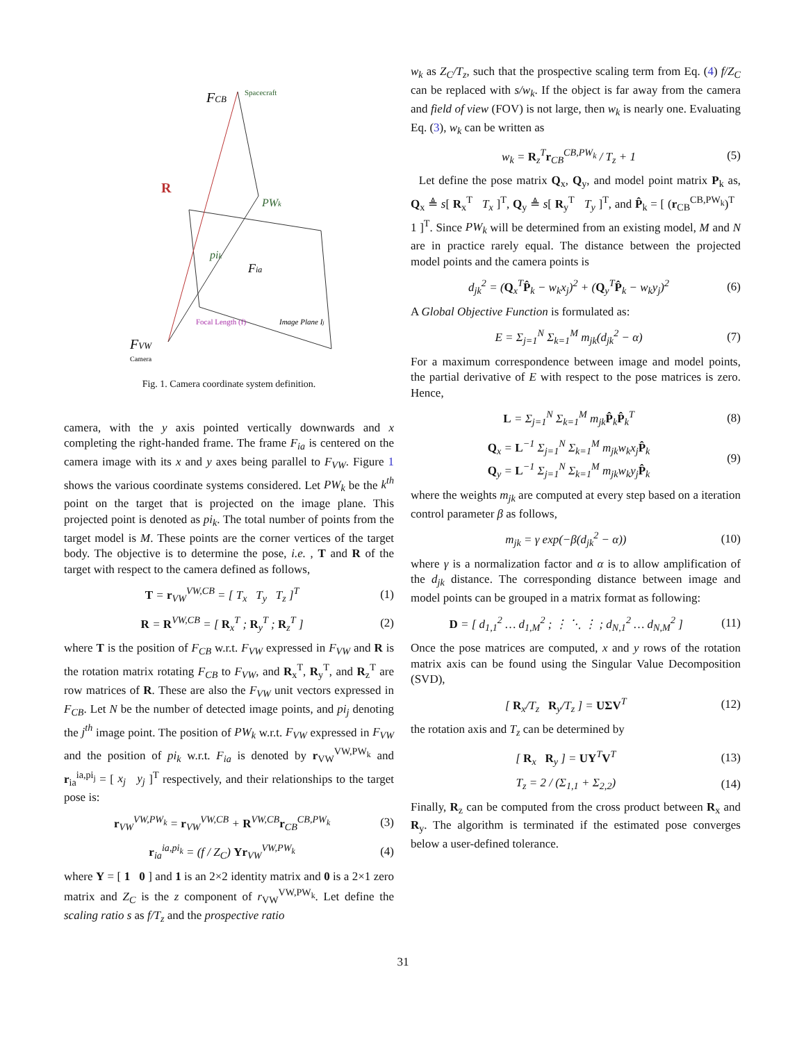FCB
Spacecraft
PWk
pik
Fia
Image Plane Ij
Focal Length (f)
FVW
Camera
R
Fig. 1. Camera coordinate system definition.
camera, with the y axis pointed vertically downwards and x completing the right-handed frame. The frame F<sub>ia</sub> is centered on the camera image with its x and y axes being parallel to F<sub>VW</sub>. Figure 1 shows the various coordinate systems considered. Let PW<sub>k</sub> be the k<sup>th</sup> point on the target that is projected on the image plane. This projected point is denoted as pi<sub>k</sub>. The total number of points from the target model is M. These points are the corner vertices of the target body. The objective is to determine the pose, i.e. , T and R of the target with respect to the camera defined as follows,
T = r<sub>VW</sub><sup>VW,CB</sup> = [ T<sub>x</sub> T<sub>y</sub> T<sub>z</sub> ]<sup>T</sup> (1)
R = R<sup>VW,CB</sup> = [ R<sub>x</sub><sup>T</sup> ; R<sub>y</sub><sup>T</sup> ; R<sub>z</sub><sup>T</sup> ] (2)
where T is the position of F<sub>CB</sub> w.r.t. F<sub>VW</sub> expressed in F<sub>VW</sub> and R is the rotation matrix rotating F<sub>CB</sub> to F<sub>VW</sub>, and R<sub>x</sub><sup>T</sup>, R<sub>y</sub><sup>T</sup>, and R<sub>z</sub><sup>T</sup> are row matrices of R. These are also the F<sub>VW</sub> unit vectors expressed in F<sub>CB</sub>. Let N be the number of detected image points, and pi<sub>j</sub> denoting the j<sup>th</sup> image point. The position of PW<sub>k</sub> w.r.t. F<sub>VW</sub> expressed in F<sub>VW</sub> and the position of pi<sub>k</sub> w.r.t. F<sub>ia</sub> is denoted by r<sub>VW</sub><sup>VW,PW<sub>k</sub></sup> and r<sub>ia</sub><sup>ia,pi<sub>j</sub></sup> = [ x<sub>j</sub> y<sub>j</sub> ]<sup>T</sup> respectively, and their relationships to the target pose is:
r<sub>VW</sub><sup>VW,PW<sub>k</sub></sup> = r<sub>VW</sub><sup>VW,CB</sup> + R<sup>VW,CB</sup>r<sub>CB</sub><sup>CB,PW<sub>k</sub></sup> (3)
r<sub>ia</sub><sup>ia,pi<sub>k</sub></sup> = (f / Z<sub>C</sub>) Υr<sub>VW</sub><sup>VW,PW<sub>k</sub></sup> (4)
where Υ = [ 1 0 ] and 1 is an 2×2 identity matrix and 0 is a 2×1 zero matrix and Z<sub>C</sub> is the z component of r<sub>VW</sub><sup>VW,PW<sub>k</sub></sup>. Let define the scaling ratio s as f/T<sub>z</sub> and the prospective ratio
w<sub>k</sub> as Z<sub>C</sub>/T<sub>z</sub>, such that the prospective scaling term from Eq. (4) f/Z<sub>C</sub> can be replaced with s/w<sub>k</sub>. If the object is far away from the camera and field of view (FOV) is not large, then w<sub>k</sub> is nearly one. Evaluating Eq. (3), w<sub>k</sub> can be written as
w<sub>k</sub> = R<sub>z</sub><sup>T</sup>r<sub>CB</sub><sup>CB,PW<sub>k</sub></sup> / T<sub>z</sub> + 1 (5)
Let define the pose matrix Q<sub>x</sub>, Q<sub>y</sub>, and model point matrix P<sub>k</sub> as, Q<sub>x</sub> ≜ s[ R<sub>x</sub><sup>T</sup> T<sub>x</sub> ]<sup>T</sup>, Q<sub>y</sub> ≜ s[ R<sub>y</sub><sup>T</sup> T<sub>y</sub> ]<sup>T</sup>, and P̂<sub>k</sub> = [ (r<sub>CB</sub><sup>CB,PW<sub>k</sub></sup>)<sup>T</sup> 1 ]<sup>T</sup>. Since PW<sub>k</sub> will be determined from an existing model, M and N are in practice rarely equal. The distance between the projected model points and the camera points is
d<sub>jk</sub><sup>2</sup> = (Q<sub>x</sub><sup>T</sup>P̂<sub>k</sub> − w<sub>k</sub>x<sub>j</sub>)<sup>2</sup> + (Q<sub>y</sub><sup>T</sup>P̂<sub>k</sub> − w<sub>k</sub>y<sub>j</sub>)<sup>2</sup> (6)
A Global Objective Function is formulated as:
E = Σ<sub>j=1</sub><sup>N</sup> Σ<sub>k=1</sub><sup>M</sup> m<sub>jk</sub>(d<sub>jk</sub><sup>2</sup> − α) (7)
For a maximum correspondence between image and model points, the partial derivative of E with respect to the pose matrices is zero. Hence,
L = Σ<sub>j=1</sub><sup>N</sup> Σ<sub>k=1</sub><sup>M</sup> m<sub>jk</sub>P̂<sub>k</sub>P̂<sub>k</sub><sup>T</sup> (8)
Q<sub>x</sub> = L<sup>−1</sup> Σ<sub>j=1</sub><sup>N</sup> Σ<sub>k=1</sub><sup>M</sup> m<sub>jk</sub>w<sub>k</sub>x<sub>j</sub>P̂<sub>k</sub>
Q<sub>y</sub> = L<sup>−1</sup> Σ<sub>j=1</sub><sup>N</sup> Σ<sub>k=1</sub><sup>M</sup> m<sub>jk</sub>w<sub>k</sub>y<sub>j</sub>P̂<sub>k</sub> (9)
where the weights m<sub>jk</sub> are computed at every step based on a iteration control parameter β as follows,
m<sub>jk</sub> = γ exp(−β(d<sub>jk</sub><sup>2</sup> − α)) (10)
where γ is a normalization factor and α is to allow amplification of the d<sub>jk</sub> distance. The corresponding distance between image and model points can be grouped in a matrix format as following:
D = [ d<sub>1,1</sub><sup>2</sup> … d<sub>1,M</sub><sup>2</sup> ; ⋮ ⋱ ⋮ ; d<sub>N,1</sub><sup>2</sup> … d<sub>N,M</sub><sup>2</sup> ] (11)
Once the pose matrices are computed, x and y rows of the rotation matrix axis can be found using the Singular Value Decomposition (SVD),
[ R<sub>x</sub>/T<sub>z</sub> R<sub>y</sub>/T<sub>z</sub> ] = UΣV<sup>T</sup> (12)
the rotation axis and T<sub>z</sub> can be determined by
[ R<sub>x</sub> R<sub>y</sub> ] = UΥ<sup>T</sup>V<sup>T</sup> (13)
T<sub>z</sub> = 2 / (Σ<sub>1,1</sub> + Σ<sub>2,2</sub>) (14)
Finally, R<sub>z</sub> can be computed from the cross product between R<sub>x</sub> and R<sub>y</sub>. The algorithm is terminated if the estimated pose converges below a user-defined tolerance.
31